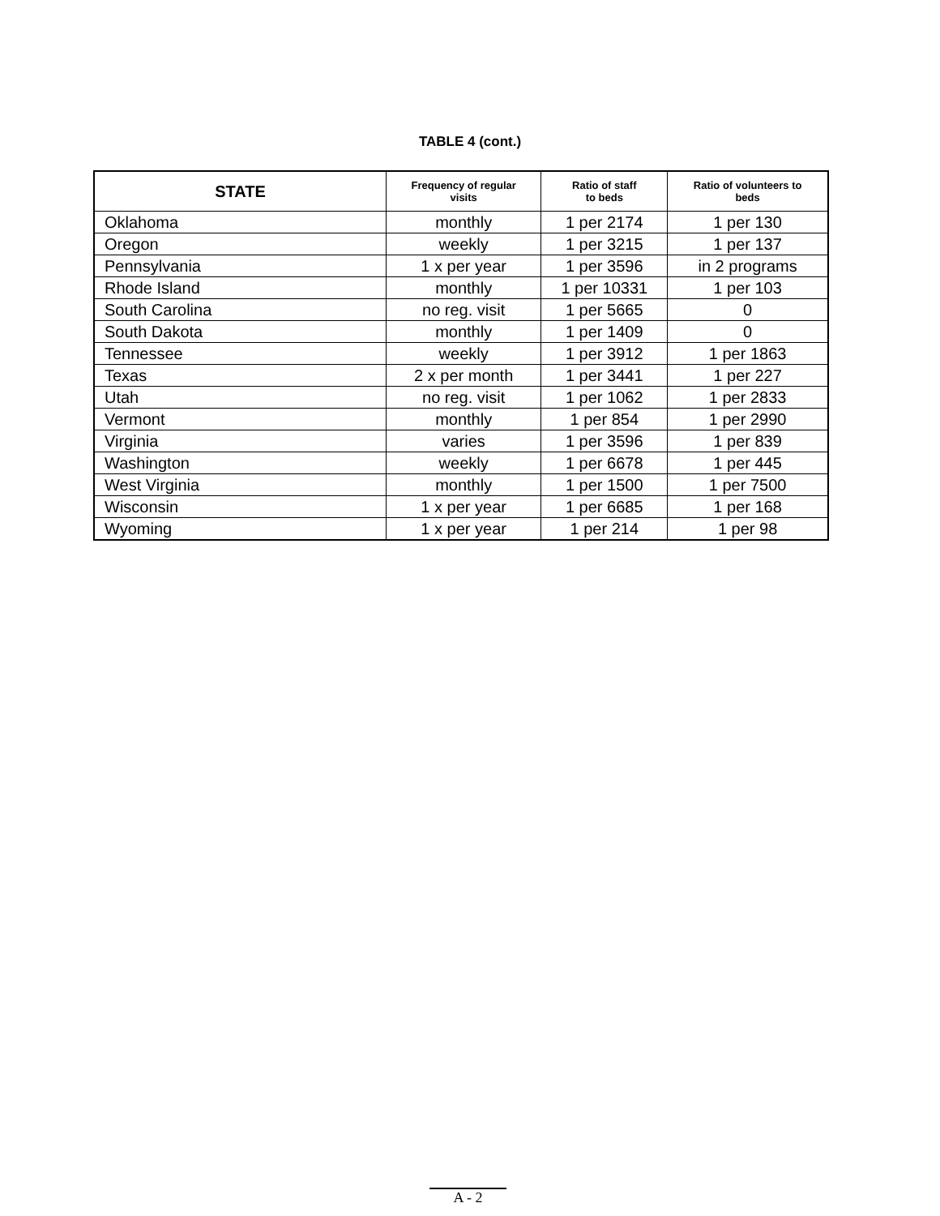TABLE 4 (cont.)
| STATE | Frequency of regular visits | Ratio of staff to beds | Ratio of volunteers to beds |
| --- | --- | --- | --- |
| Oklahoma | monthly | 1 per 2174 | 1 per 130 |
| Oregon | weekly | 1 per 3215 | 1 per 137 |
| Pennsylvania | 1 x per year | 1 per 3596 | in 2 programs |
| Rhode Island | monthly | 1 per 10331 | 1 per 103 |
| South Carolina | no reg. visit | 1 per 5665 | 0 |
| South Dakota | monthly | 1 per 1409 | 0 |
| Tennessee | weekly | 1 per 3912 | 1 per 1863 |
| Texas | 2 x per month | 1 per 3441 | 1 per 227 |
| Utah | no reg. visit | 1 per 1062 | 1 per 2833 |
| Vermont | monthly | 1 per 854 | 1 per 2990 |
| Virginia | varies | 1 per 3596 | 1 per 839 |
| Washington | weekly | 1 per 6678 | 1 per 445 |
| West Virginia | monthly | 1 per 1500 | 1 per 7500 |
| Wisconsin | 1 x per year | 1 per 6685 | 1 per 168 |
| Wyoming | 1 x per year | 1 per 214 | 1 per 98 |
A - 2